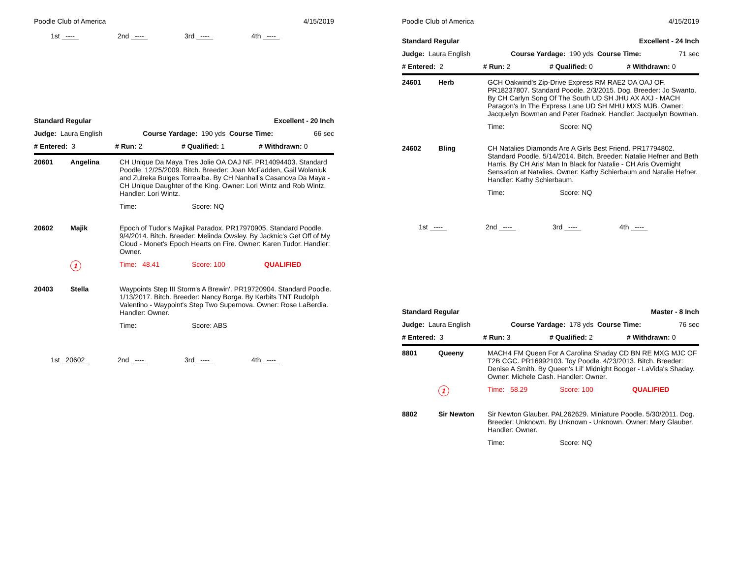Poodle Club of America 4/15/2019
1st ---- 2nd ---- 3rd ---- 4th ----
Standard Regular Excellent - 20 Inch
Judge: Laura English Course Yardage: 190 yds Course Time: 66 sec
# Entered: 3 # Run: 2 # Qualified: 1 # Withdrawn: 0
| 20601 | Angelina | CH Unique Da Maya Tres Jolie OA OAJ NF. PR14094403. Standard Poodle. 12/25/2009. Bitch. Breeder: Joan McFadden, Gail Wolaniuk and Zulreka Bulges Torrealba. By CH Nanhall's Casanova Da Maya - CH Unique Daughter of the King. Owner: Lori Wintz and Rob Wintz. Handler: Lori Wintz. |
| | | Time: Score: NQ |
| 20602 | Majik | Epoch of Tudor's Majikal Paradox. PR17970905. Standard Poodle. 9/4/2014. Bitch. Breeder: Melinda Owsley. By Jacknic's Get Off of My Cloud - Monet's Epoch Hearts on Fire. Owner: Karen Tudor. Handler: Owner. |
| | 1 | Time: 48.41 Score: 100 QUALIFIED |
| 20403 | Stella | Waypoints Step III Storm's A Brewin'. PR19720904. Standard Poodle. 1/13/2017. Bitch. Breeder: Nancy Borga. By Karbits TNT Rudolph Valentino - Waypoint's Step Two Supernova. Owner: Rose LaBerdia. Handler: Owner. |
| | | Time: Score: ABS |
1st 20602 2nd ---- 3rd ---- 4th ----
Poodle Club of America 4/15/2019
Standard Regular Excellent - 24 Inch
Judge: Laura English Course Yardage: 190 yds Course Time: 71 sec
# Entered: 2 # Run: 2 # Qualified: 0 # Withdrawn: 0
| 24601 | Herb | GCH Oakwind's Zip-Drive Express RM RAE2 OA OAJ OF. PR18237807. Standard Poodle. 2/3/2015. Dog. Breeder: Jo Swanto. By CH Carlyn Song Of The South UD SH JHU AX AXJ - MACH Paragon's In The Express Lane UD SH MHU MXS MJB. Owner: Jacquelyn Bowman and Peter Radnek. Handler: Jacquelyn Bowman. |
| | | Time: Score: NQ |
| 24602 | Bling | CH Natalies Diamonds Are A Girls Best Friend. PR17794802. Standard Poodle. 5/14/2014. Bitch. Breeder: Natalie Hefner and Beth Harris. By CH Aris' Man In Black for Natalie - CH Aris Overnight Sensation at Natalies. Owner: Kathy Schierbaum and Natalie Hefner. Handler: Kathy Schierbaum. |
| | | Time: Score: NQ |
1st ---- 2nd ---- 3rd ---- 4th ----
Standard Regular Master - 8 Inch
Judge: Laura English Course Yardage: 178 yds Course Time: 76 sec
# Entered: 3 # Run: 3 # Qualified: 2 # Withdrawn: 0
| 8801 | Queeny | MACH4 FM Queen For A Carolina Shaday CD BN RE MXG MJC OF T2B CGC. PR16992103. Toy Poodle. 4/23/2013. Bitch. Breeder: Denise A Smith. By Queen's Lil' Midnight Booger - LaVida's Shaday. Owner: Michele Cash. Handler: Owner. |
| | 1 | Time: 58.29 Score: 100 QUALIFIED |
| 8802 | Sir Newton | Sir Newton Glauber. PAL262629. Miniature Poodle. 5/30/2011. Dog. Breeder: Unknown. By Unknown - Unknown. Owner: Mary Glauber. Handler: Owner. |
| | | Time: Score: NQ |